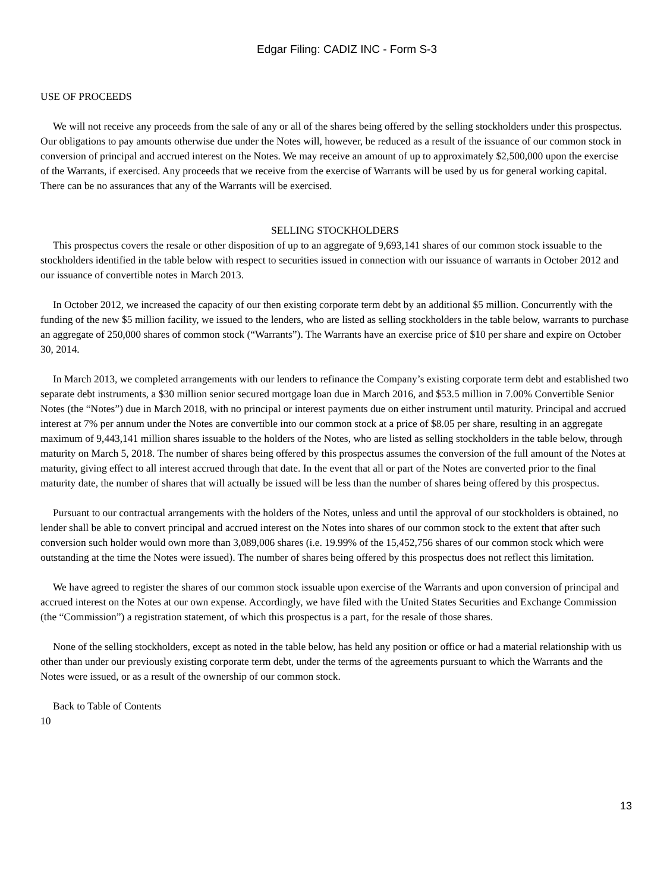Edgar Filing: CADIZ INC - Form S-3
USE OF PROCEEDS
We will not receive any proceeds from the sale of any or all of the shares being offered by the selling stockholders under this prospectus. Our obligations to pay amounts otherwise due under the Notes will, however, be reduced as a result of the issuance of our common stock in conversion of principal and accrued interest on the Notes. We may receive an amount of up to approximately $2,500,000 upon the exercise of the Warrants, if exercised. Any proceeds that we receive from the exercise of Warrants will be used by us for general working capital. There can be no assurances that any of the Warrants will be exercised.
SELLING STOCKHOLDERS
This prospectus covers the resale or other disposition of up to an aggregate of 9,693,141 shares of our common stock issuable to the stockholders identified in the table below with respect to securities issued in connection with our issuance of warrants in October 2012 and our issuance of convertible notes in March 2013.
In October 2012, we increased the capacity of our then existing corporate term debt by an additional $5 million. Concurrently with the funding of the new $5 million facility, we issued to the lenders, who are listed as selling stockholders in the table below, warrants to purchase an aggregate of 250,000 shares of common stock (“Warrants”). The Warrants have an exercise price of $10 per share and expire on October 30, 2014.
In March 2013, we completed arrangements with our lenders to refinance the Company’s existing corporate term debt and established two separate debt instruments, a $30 million senior secured mortgage loan due in March 2016, and $53.5 million in 7.00% Convertible Senior Notes (the “Notes”) due in March 2018, with no principal or interest payments due on either instrument until maturity. Principal and accrued interest at 7% per annum under the Notes are convertible into our common stock at a price of $8.05 per share, resulting in an aggregate maximum of 9,443,141 million shares issuable to the holders of the Notes, who are listed as selling stockholders in the table below, through maturity on March 5, 2018. The number of shares being offered by this prospectus assumes the conversion of the full amount of the Notes at maturity, giving effect to all interest accrued through that date. In the event that all or part of the Notes are converted prior to the final maturity date, the number of shares that will actually be issued will be less than the number of shares being offered by this prospectus.
Pursuant to our contractual arrangements with the holders of the Notes, unless and until the approval of our stockholders is obtained, no lender shall be able to convert principal and accrued interest on the Notes into shares of our common stock to the extent that after such conversion such holder would own more than 3,089,006 shares (i.e. 19.99% of the 15,452,756 shares of our common stock which were outstanding at the time the Notes were issued). The number of shares being offered by this prospectus does not reflect this limitation.
We have agreed to register the shares of our common stock issuable upon exercise of the Warrants and upon conversion of principal and accrued interest on the Notes at our own expense. Accordingly, we have filed with the United States Securities and Exchange Commission (the “Commission”) a registration statement, of which this prospectus is a part, for the resale of those shares.
None of the selling stockholders, except as noted in the table below, has held any position or office or had a material relationship with us other than under our previously existing corporate term debt, under the terms of the agreements pursuant to which the Warrants and the Notes were issued, or as a result of the ownership of our common stock.
Back to Table of Contents
10
13